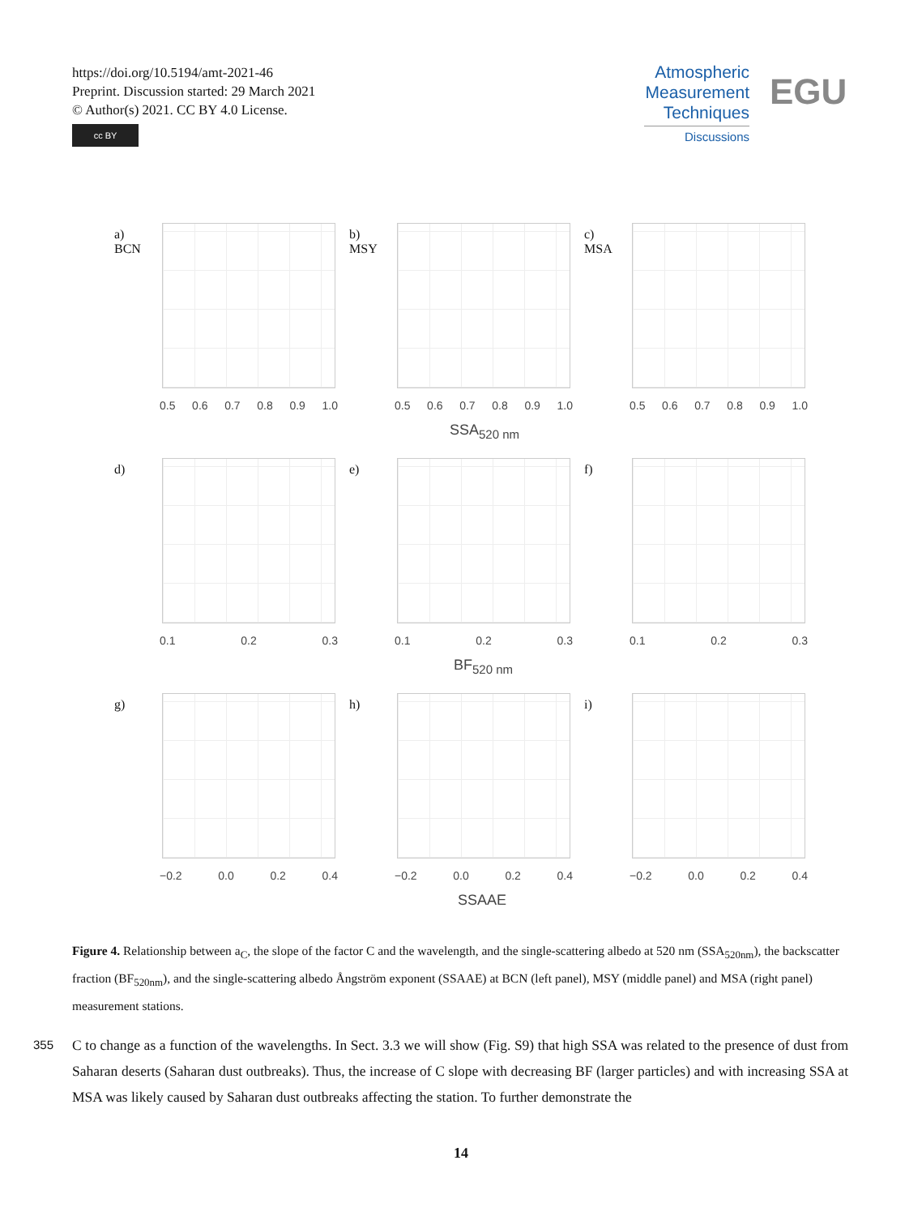https://doi.org/10.5194/amt-2021-46
Preprint. Discussion started: 29 March 2021
© Author(s) 2021. CC BY 4.0 License.
cc BY
Atmospheric
Measurement
Techniques
Discussions
EGU
a)
BCN
0.5 0.6 0.7 0.8 0.9 1.0
b)
MSY
0.5 0.6 0.7 0.8 0.9 1.0
SSA<sub>520 nm</sub>
c)
MSA
0.5 0.6 0.7 0.8 0.9 1.0
d)
0.1 0.2 0.3
e)
0.1 0.2 0.3
BF<sub>520 nm</sub>
f)
0.1 0.2 0.3
g)
−0.2 0.0 0.2 0.4
h)
−0.2 0.0 0.2 0.4
SSAAE
i)
−0.2 0.0 0.2 0.4
Figure 4. Relationship between a<sub>C</sub>, the slope of the factor C and the wavelength, and the single-scattering albedo at 520 nm (SSA<sub>520nm</sub>), the backscatter fraction (BF<sub>520nm</sub>), and the single-scattering albedo Ångström exponent (SSAAE) at BCN (left panel), MSY (middle panel) and MSA (right panel) measurement stations.
355 C to change as a function of the wavelengths. In Sect. 3.3 we will show (Fig. S9) that high SSA was related to the presence of dust from Saharan deserts (Saharan dust outbreaks). Thus, the increase of C slope with decreasing BF (larger particles) and with increasing SSA at MSA was likely caused by Saharan dust outbreaks affecting the station. To further demonstrate the
14